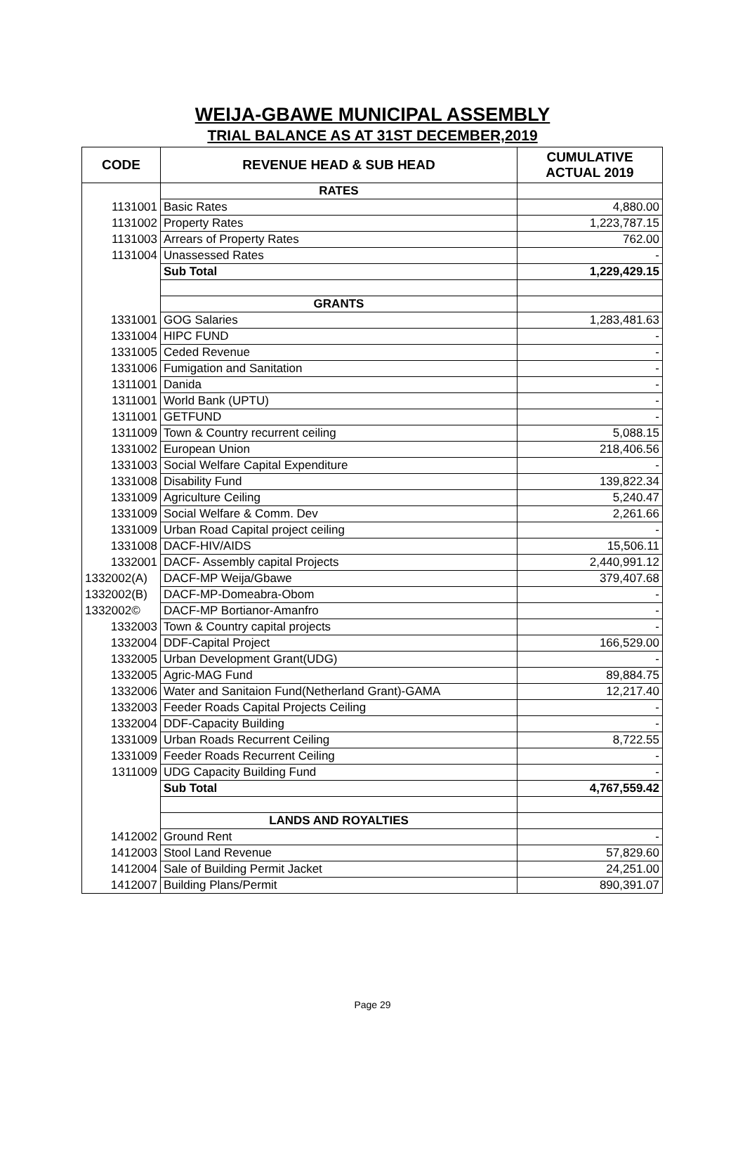WEIJA-GBAWE MUNICIPAL ASSEMBLY
TRIAL BALANCE AS AT 31ST DECEMBER,2019
| CODE | REVENUE HEAD & SUB HEAD | CUMULATIVE ACTUAL 2019 |
| --- | --- | --- |
| | RATES | |
| 1131001 | Basic Rates | 4,880.00 |
| 1131002 | Property Rates | 1,223,787.15 |
| 1131003 | Arrears of Property Rates | 762.00 |
| 1131004 | Unassessed Rates | - |
| | Sub Total | 1,229,429.15 |
| | GRANTS | |
| 1331001 | GOG Salaries | 1,283,481.63 |
| 1331004 | HIPC FUND | - |
| 1331005 | Ceded Revenue | - |
| 1331006 | Fumigation and Sanitation | - |
| 1311001 | Danida | - |
| 1311001 | World Bank (UPTU) | - |
| 1311001 | GETFUND | - |
| 1311009 | Town & Country recurrent ceiling | 5,088.15 |
| 1331002 | European Union | 218,406.56 |
| 1331003 | Social Welfare Capital Expenditure | - |
| 1331008 | Disability Fund | 139,822.34 |
| 1331009 | Agriculture Ceiling | 5,240.47 |
| 1331009 | Social Welfare & Comm. Dev | 2,261.66 |
| 1331009 | Urban Road Capital project ceiling | - |
| 1331008 | DACF-HIV/AIDS | 15,506.11 |
| 1332001 | DACF- Assembly capital Projects | 2,440,991.12 |
| 1332002(A) | DACF-MP Weija/Gbawe | 379,407.68 |
| 1332002(B) | DACF-MP-Domeabra-Obom | - |
| 1332002© | DACF-MP Bortianor-Amanfro | - |
| 1332003 | Town & Country capital projects | - |
| 1332004 | DDF-Capital Project | 166,529.00 |
| 1332005 | Urban Development Grant(UDG) | - |
| 1332005 | Agric-MAG Fund | 89,884.75 |
| 1332006 | Water and Sanitaion Fund(Netherland Grant)-GAMA | 12,217.40 |
| 1332003 | Feeder Roads Capital Projects Ceiling | - |
| 1332004 | DDF-Capacity Building | - |
| 1331009 | Urban Roads Recurrent Ceiling | 8,722.55 |
| 1331009 | Feeder Roads Recurrent Ceiling | - |
| 1311009 | UDG Capacity Building Fund | - |
| | Sub Total | 4,767,559.42 |
| | LANDS AND ROYALTIES | |
| 1412002 | Ground Rent | - |
| 1412003 | Stool Land Revenue | 57,829.60 |
| 1412004 | Sale of Building Permit Jacket | 24,251.00 |
| 1412007 | Building Plans/Permit | 890,391.07 |
Page 29